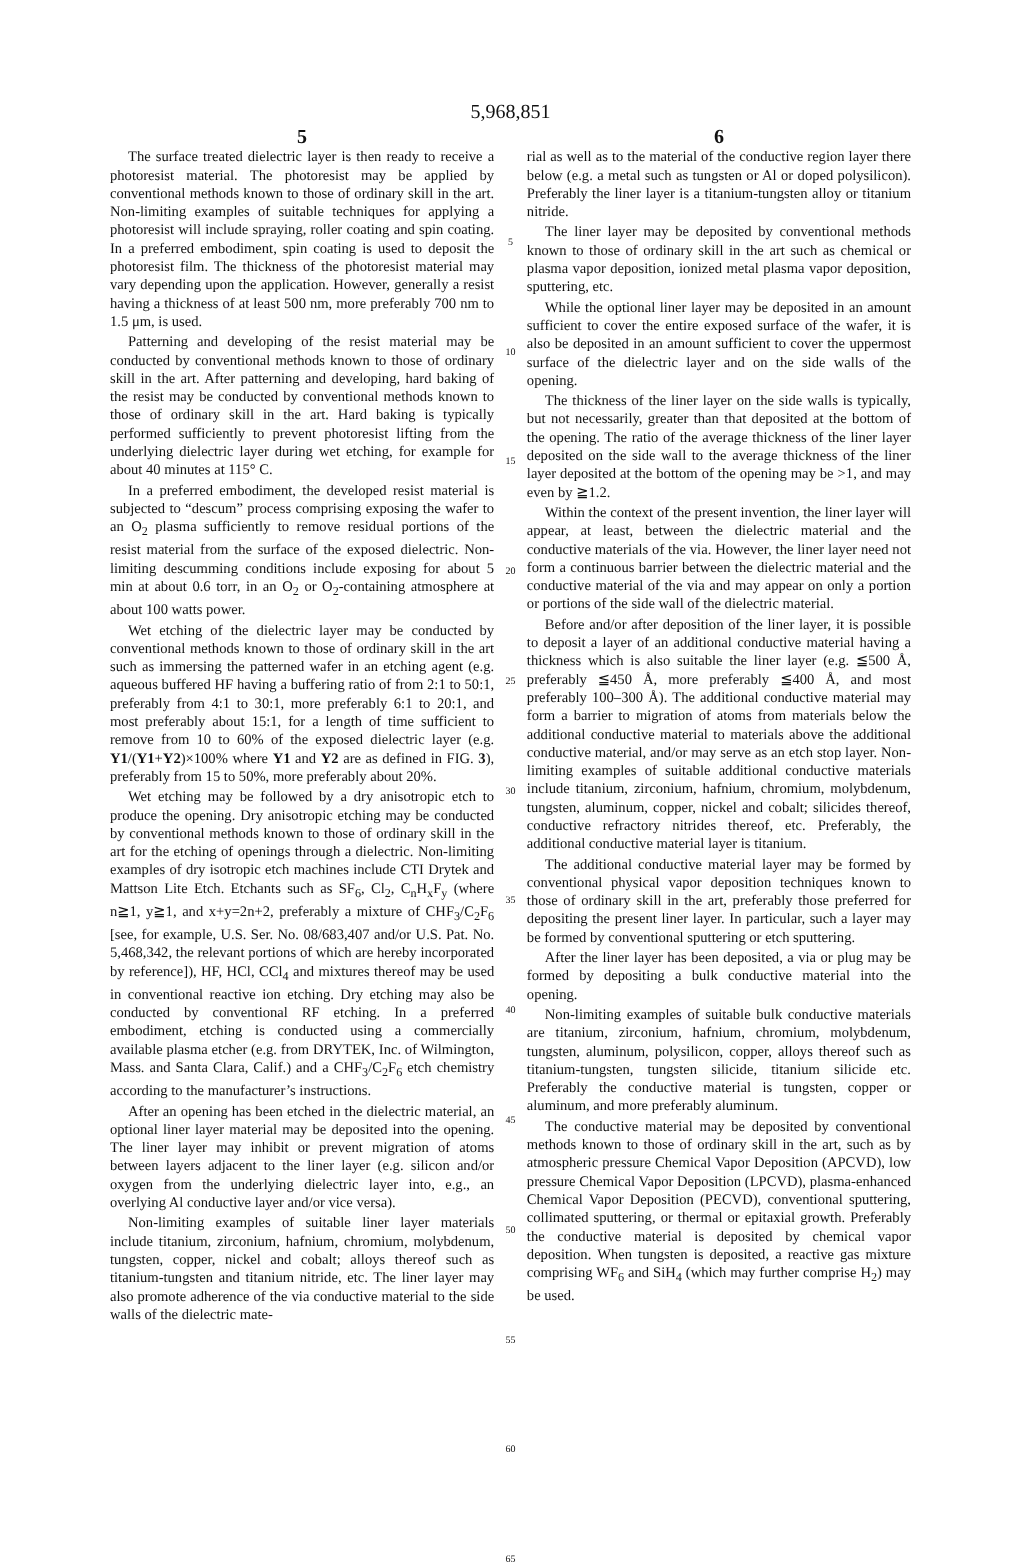5,968,851
5
The surface treated dielectric layer is then ready to receive a photoresist material. The photoresist may be applied by conventional methods known to those of ordinary skill in the art. Non-limiting examples of suitable techniques for applying a photoresist will include spraying, roller coating and spin coating. In a preferred embodiment, spin coating is used to deposit the photoresist film. The thickness of the photoresist material may vary depending upon the application. However, generally a resist having a thickness of at least 500 nm, more preferably 700 nm to 1.5 μm, is used.
Patterning and developing of the resist material may be conducted by conventional methods known to those of ordinary skill in the art. After patterning and developing, hard baking of the resist may be conducted by conventional methods known to those of ordinary skill in the art. Hard baking is typically performed sufficiently to prevent photoresist lifting from the underlying dielectric layer during wet etching, for example for about 40 minutes at 115° C.
In a preferred embodiment, the developed resist material is subjected to “descum” process comprising exposing the wafer to an O<sub>2</sub> plasma sufficiently to remove residual portions of the resist material from the surface of the exposed dielectric. Non-limiting descumming conditions include exposing for about 5 min at about 0.6 torr, in an O<sub>2</sub> or O<sub>2</sub>-containing atmosphere at about 100 watts power.
Wet etching of the dielectric layer may be conducted by conventional methods known to those of ordinary skill in the art such as immersing the patterned wafer in an etching agent (e.g. aqueous buffered HF having a buffering ratio of from 2:1 to 50:1, preferably from 4:1 to 30:1, more preferably 6:1 to 20:1, and most preferably about 15:1, for a length of time sufficient to remove from 10 to 60% of the exposed dielectric layer (e.g. Y1/(Y1+Y2)×100% where Y1 and Y2 are as defined in FIG. 3), preferably from 15 to 50%, more preferably about 20%.
Wet etching may be followed by a dry anisotropic etch to produce the opening. Dry anisotropic etching may be conducted by conventional methods known to those of ordinary skill in the art for the etching of openings through a dielectric. Non-limiting examples of dry isotropic etch machines include CTI Drytek and Mattson Lite Etch. Etchants such as SF<sub>6</sub>, Cl<sub>2</sub>, C<sub>n</sub>H<sub>x</sub>F<sub>y</sub> (where n≧1, y≧1, and x+y=2n+2, preferably a mixture of CHF<sub>3</sub>/C<sub>2</sub>F<sub>6</sub> [see, for example, U.S. Ser. No. 08/683,407 and/or U.S. Pat. No. 5,468,342, the relevant portions of which are hereby incorporated by reference]), HF, HCl, CCl<sub>4</sub> and mixtures thereof may be used in conventional reactive ion etching. Dry etching may also be conducted by conventional RF etching. In a preferred embodiment, etching is conducted using a commercially available plasma etcher (e.g. from DRYTEK, Inc. of Wilmington, Mass. and Santa Clara, Calif.) and a CHF<sub>3</sub>/C<sub>2</sub>F<sub>6</sub> etch chemistry according to the manufacturer’s instructions.
After an opening has been etched in the dielectric material, an optional liner layer material may be deposited into the opening. The liner layer may inhibit or prevent migration of atoms between layers adjacent to the liner layer (e.g. silicon and/or oxygen from the underlying dielectric layer into, e.g., an overlying Al conductive layer and/or vice versa).
Non-limiting examples of suitable liner layer materials include titanium, zirconium, hafnium, chromium, molybdenum, tungsten, copper, nickel and cobalt; alloys thereof such as titanium-tungsten and titanium nitride, etc. The liner layer may also promote adherence of the via conductive material to the side walls of the dielectric mate-
5
10
15
20
25
30
35
40
45
50
55
60
65
6
rial as well as to the material of the conductive region layer there below (e.g. a metal such as tungsten or Al or doped polysilicon). Preferably the liner layer is a titanium-tungsten alloy or titanium nitride.
The liner layer may be deposited by conventional methods known to those of ordinary skill in the art such as chemical or plasma vapor deposition, ionized metal plasma vapor deposition, sputtering, etc.
While the optional liner layer may be deposited in an amount sufficient to cover the entire exposed surface of the wafer, it is also be deposited in an amount sufficient to cover the uppermost surface of the dielectric layer and on the side walls of the opening.
The thickness of the liner layer on the side walls is typically, but not necessarily, greater than that deposited at the bottom of the opening. The ratio of the average thickness of the liner layer deposited on the side wall to the average thickness of the liner layer deposited at the bottom of the opening may be >1, and may even by ≧1.2.
Within the context of the present invention, the liner layer will appear, at least, between the dielectric material and the conductive materials of the via. However, the liner layer need not form a continuous barrier between the dielectric material and the conductive material of the via and may appear on only a portion or portions of the side wall of the dielectric material.
Before and/or after deposition of the liner layer, it is possible to deposit a layer of an additional conductive material having a thickness which is also suitable the liner layer (e.g. ≦500 Å, preferably ≦450 Å, more preferably ≦400 Å, and most preferably 100–300 Å). The additional conductive material may form a barrier to migration of atoms from materials below the additional conductive material to materials above the additional conductive material, and/or may serve as an etch stop layer. Non-limiting examples of suitable additional conductive materials include titanium, zirconium, hafnium, chromium, molybdenum, tungsten, aluminum, copper, nickel and cobalt; silicides thereof, conductive refractory nitrides thereof, etc. Preferably, the additional conductive material layer is titanium.
The additional conductive material layer may be formed by conventional physical vapor deposition techniques known to those of ordinary skill in the art, preferably those preferred for depositing the present liner layer. In particular, such a layer may be formed by conventional sputtering or etch sputtering.
After the liner layer has been deposited, a via or plug may be formed by depositing a bulk conductive material into the opening.
Non-limiting examples of suitable bulk conductive materials are titanium, zirconium, hafnium, chromium, molybdenum, tungsten, aluminum, polysilicon, copper, alloys thereof such as titanium-tungsten, tungsten silicide, titanium silicide etc. Preferably the conductive material is tungsten, copper or aluminum, and more preferably aluminum.
The conductive material may be deposited by conventional methods known to those of ordinary skill in the art, such as by atmospheric pressure Chemical Vapor Deposition (APCVD), low pressure Chemical Vapor Deposition (LPCVD), plasma-enhanced Chemical Vapor Deposition (PECVD), conventional sputtering, collimated sputtering, or thermal or epitaxial growth. Preferably the conductive material is deposited by chemical vapor deposition. When tungsten is deposited, a reactive gas mixture comprising WF<sub>6</sub> and SiH<sub>4</sub> (which may further comprise H<sub>2</sub>) may be used.